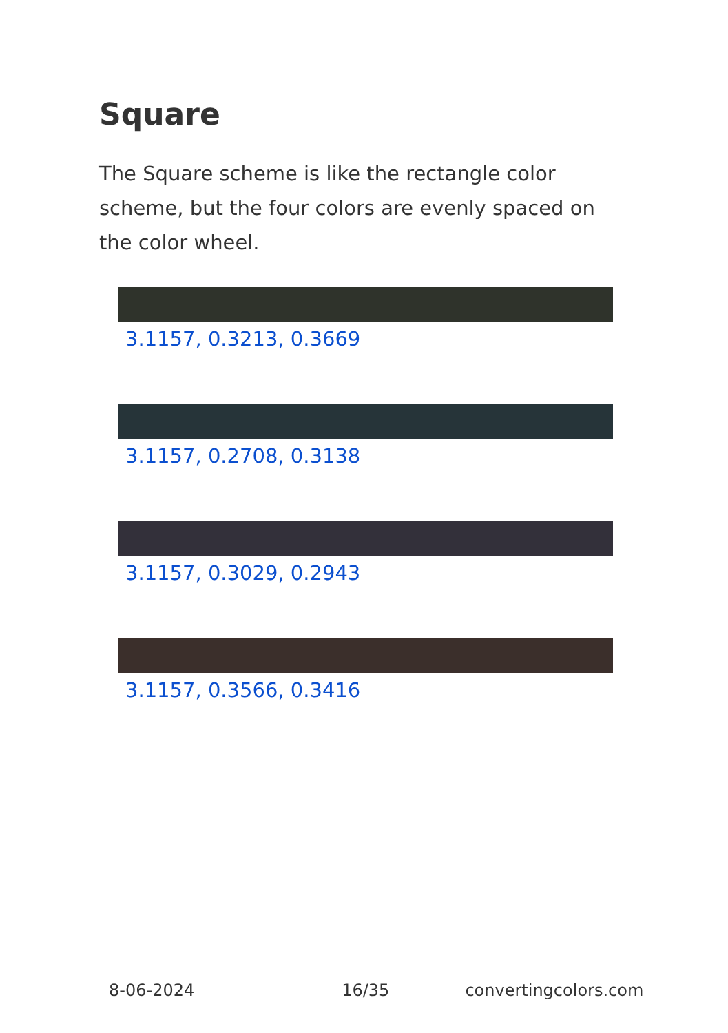Square
The Square scheme is like the rectangle color scheme, but the four colors are evenly spaced on the color wheel.
3.1157, 0.3213, 0.3669
3.1157, 0.2708, 0.3138
3.1157, 0.3029, 0.2943
3.1157, 0.3566, 0.3416
8-06-2024 16/35 convertingcolors.com